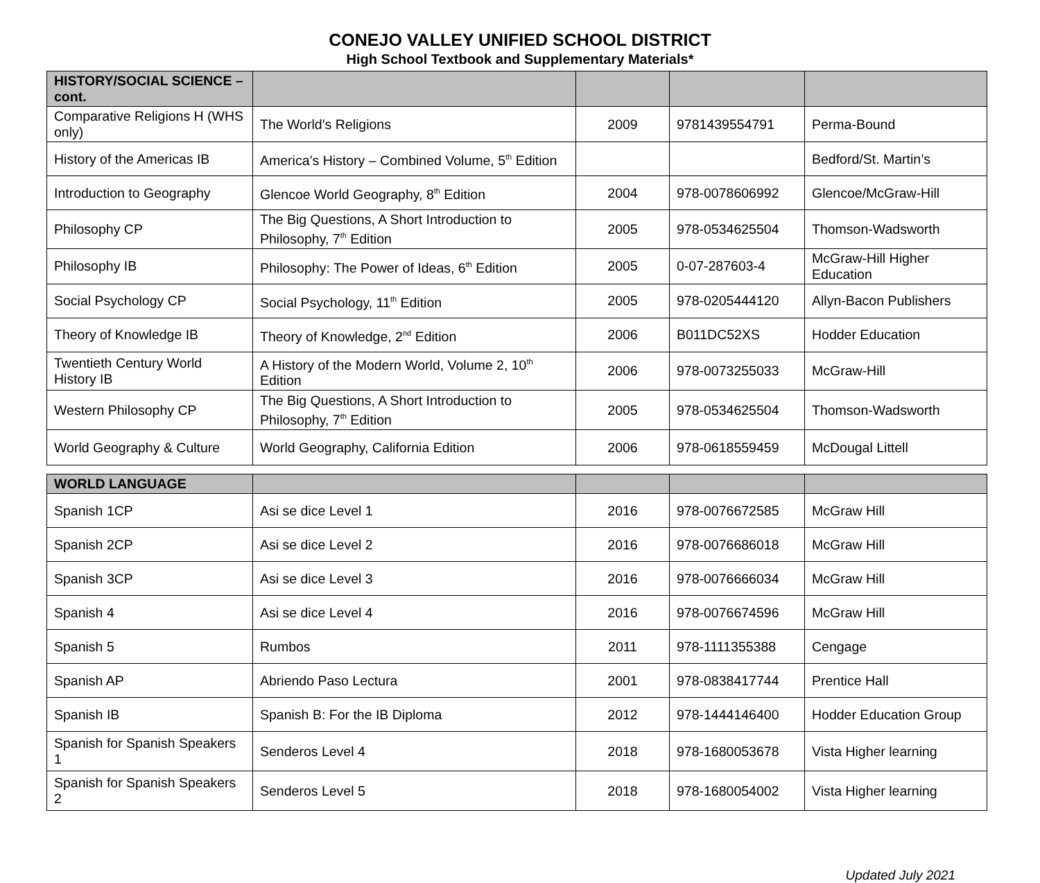CONEJO VALLEY UNIFIED SCHOOL DISTRICT
High School Textbook and Supplementary Materials*
| HISTORY/SOCIAL SCIENCE – cont. | | | | |
| --- | --- | --- | --- | --- |
| Comparative Religions H (WHS only) | The World’s Religions | 2009 | 9781439554791 | Perma-Bound |
| History of the Americas IB | America’s History – Combined Volume, 5<sup>th</sup> Edition | | | Bedford/St. Martin’s |
| Introduction to Geography | Glencoe World Geography, 8<sup>th</sup> Edition | 2004 | 978-0078606992 | Glencoe/McGraw-Hill |
| Philosophy CP | The Big Questions, A Short Introduction to Philosophy, 7<sup>th</sup> Edition | 2005 | 978-0534625504 | Thomson-Wadsworth |
| Philosophy IB | Philosophy: The Power of Ideas, 6<sup>th</sup> Edition | 2005 | 0-07-287603-4 | McGraw-Hill Higher Education |
| Social Psychology CP | Social Psychology, 11<sup>th</sup> Edition | 2005 | 978-0205444120 | Allyn-Bacon Publishers |
| Theory of Knowledge IB | Theory of Knowledge, 2<sup>nd</sup> Edition | 2006 | B011DC52XS | Hodder Education |
| Twentieth Century World History IB | A History of the Modern World, Volume 2, 10<sup>th</sup> Edition | 2006 | 978-0073255033 | McGraw-Hill |
| Western Philosophy CP | The Big Questions, A Short Introduction to Philosophy, 7<sup>th</sup> Edition | 2005 | 978-0534625504 | Thomson-Wadsworth |
| World Geography & Culture | World Geography, California Edition | 2006 | 978-0618559459 | McDougal Littell |
| WORLD LANGUAGE | | | | |
| --- | --- | --- | --- | --- |
| Spanish 1CP | Asi se dice Level 1 | 2016 | 978-0076672585 | McGraw Hill |
| Spanish 2CP | Asi se dice Level 2 | 2016 | 978-0076686018 | McGraw Hill |
| Spanish 3CP | Asi se dice Level 3 | 2016 | 978-0076666034 | McGraw Hill |
| Spanish 4 | Asi se dice Level 4 | 2016 | 978-0076674596 | McGraw Hill |
| Spanish 5 | Rumbos | 2011 | 978-1111355388 | Cengage |
| Spanish AP | Abriendo Paso Lectura | 2001 | 978-0838417744 | Prentice Hall |
| Spanish IB | Spanish B: For the IB Diploma | 2012 | 978-1444146400 | Hodder Education Group |
| Spanish for Spanish Speakers 1 | Senderos Level 4 | 2018 | 978-1680053678 | Vista Higher learning |
| Spanish for Spanish Speakers 2 | Senderos Level 5 | 2018 | 978-1680054002 | Vista Higher learning |
Updated July 2021